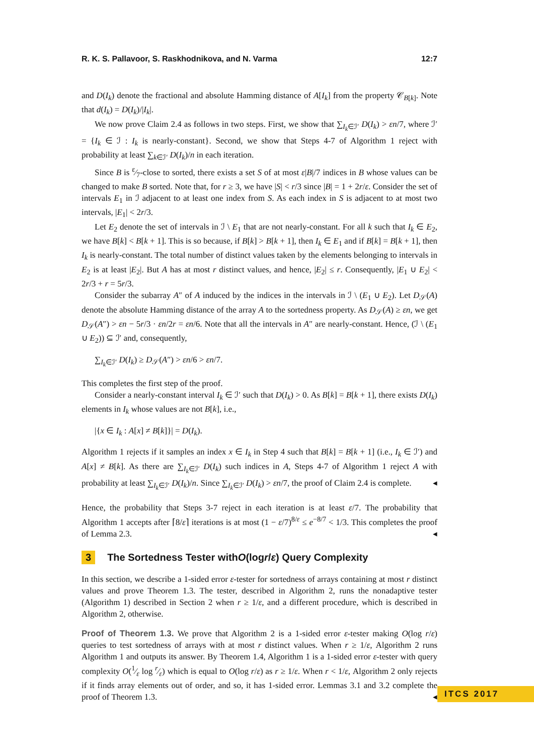R. K. S. Pallavoor, S. Raskhodnikova, and N. Varma 12:7
and D(I<sub>k</sub>) denote the fractional and absolute Hamming distance of A[I<sub>k</sub>] from the property 𝒞<sub>B[k]</sub>. Note that d(I<sub>k</sub>) = D(I<sub>k</sub>)/|I<sub>k</sub>|.
We now prove Claim 2.4 as follows in two steps. First, we show that ∑<sub>I<sub>k</sub>∈ℐ′</sub> D(I<sub>k</sub>) > εn/7, where ℐ′ = {I<sub>k</sub> ∈ ℐ : I<sub>k</sub> is nearly-constant}. Second, we show that Steps 4-7 of Algorithm 1 reject with probability at least ∑<sub>k∈ℐ′</sub> D(I<sub>k</sub>)/n in each iteration.
Since B is ε⁄7-close to sorted, there exists a set S of at most ε|B|/7 indices in B whose values can be changed to make B sorted. Note that, for r ≥ 3, we have |S| < r/3 since |B| = 1 + 2r/ε. Consider the set of intervals E<sub>1</sub> in ℐ adjacent to at least one index from S. As each index in S is adjacent to at most two intervals, |E<sub>1</sub>| < 2r/3.
Let E<sub>2</sub> denote the set of intervals in ℐ \ E<sub>1</sub> that are not nearly-constant. For all k such that I<sub>k</sub> ∈ E<sub>2</sub>, we have B[k] < B[k + 1]. This is so because, if B[k] > B[k + 1], then I<sub>k</sub> ∈ E<sub>1</sub> and if B[k] = B[k + 1], then I<sub>k</sub> is nearly-constant. The total number of distinct values taken by the elements belonging to intervals in E<sub>2</sub> is at least |E<sub>2</sub>|. But A has at most r distinct values, and hence, |E<sub>2</sub>| ≤ r. Consequently, |E<sub>1</sub> ∪ E<sub>2</sub>| < 2r/3 + r = 5r/3.
Consider the subarray A″ of A induced by the indices in the intervals in ℐ \ (E<sub>1</sub> ∪ E<sub>2</sub>). Let D<sub>𝒮</sub>(A) denote the absolute Hamming distance of the array A to the sortedness property. As D<sub>𝒮</sub>(A) ≥ εn, we get D<sub>𝒮</sub>(A″) > εn − 5r/3 · εn/2r = εn/6. Note that all the intervals in A″ are nearly-constant. Hence, (ℐ \ (E<sub>1</sub> ∪ E<sub>2</sub>)) ⊆ ℐ′ and, consequently,
∑<sub>I<sub>k</sub>∈ℐ′</sub> D(I<sub>k</sub>) ≥ D<sub>𝒮</sub>(A″) > εn/6 > εn/7.
This completes the first step of the proof.
Consider a nearly-constant interval I<sub>k</sub> ∈ ℐ′ such that D(I<sub>k</sub>) > 0. As B[k] = B[k + 1], there exists D(I<sub>k</sub>) elements in I<sub>k</sub> whose values are not B[k], i.e.,
|{x ∈ I<sub>k</sub> : A[x] ≠ B[k]}| = D(I<sub>k</sub>).
Algorithm 1 rejects if it samples an index x ∈ I<sub>k</sub> in Step 4 such that B[k] = B[k + 1] (i.e., I<sub>k</sub> ∈ ℐ′) and A[x] ≠ B[k]. As there are ∑<sub>I<sub>k</sub>∈ℐ′</sub> D(I<sub>k</sub>) such indices in A, Steps 4-7 of Algorithm 1 reject A with probability at least ∑<sub>I<sub>k</sub>∈ℐ′</sub> D(I<sub>k</sub>)/n. Since ∑<sub>I<sub>k</sub>∈ℐ′</sub> D(I<sub>k</sub>) > εn/7, the proof of Claim 2.4 is complete. ◂
Hence, the probability that Steps 3-7 reject in each iteration is at least ε/7. The probability that Algorithm 1 accepts after ⌈8/ε⌉ iterations is at most (1 − ε/7)<sup>8/ε</sup> ≤ e<sup>−8/7</sup> < 1/3. This completes the proof of Lemma 2.3. ◂
3 The Sortedness Tester with O (log r / ε) Query Complexity
In this section, we describe a 1-sided error ε-tester for sortedness of arrays containing at most r distinct values and prove Theorem 1.3. The tester, described in Algorithm 2, runs the nonadaptive tester (Algorithm 1) described in Section 2 when r ≥ 1/ε, and a different procedure, which is described in Algorithm 2, otherwise.
Proof of Theorem 1.3. We prove that Algorithm 2 is a 1-sided error ε-tester making O(log r/ε) queries to test sortedness of arrays with at most r distinct values. When r ≥ 1/ε, Algorithm 2 runs Algorithm 1 and outputs its answer. By Theorem 1.4, Algorithm 1 is a 1-sided error ε-tester with query complexity O(1⁄ε log r⁄ε) which is equal to O(log r/ε) as r ≥ 1/ε. When r < 1/ε, Algorithm 2 only rejects if it finds array elements out of order, and so, it has 1-sided error. Lemmas 3.1 and 3.2 complete the proof of Theorem 1.3. ◂
ITCS 2017